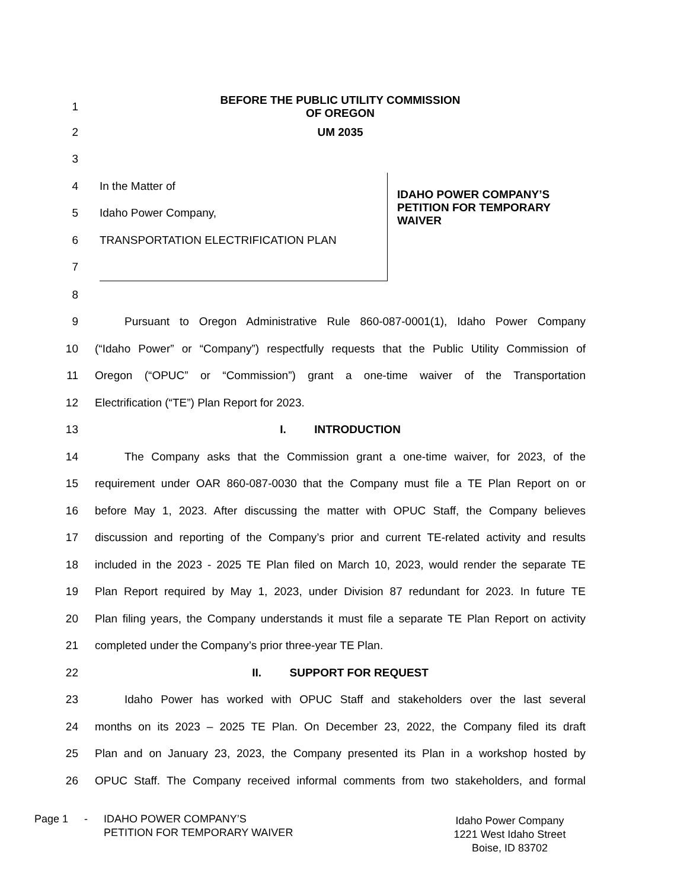1 BEFORE THE PUBLIC UTILITY COMMISSION
OF OREGON
2 UM 2035
3
4
5
6
7
In the Matter of
Idaho Power Company,
TRANSPORTATION ELECTRIFICATION PLAN
IDAHO POWER COMPANY’S
PETITION FOR TEMPORARY
WAIVER
8
9 Pursuant to Oregon Administrative Rule 860-087-0001(1), Idaho Power Company
10 (“Idaho Power” or “Company”) respectfully requests that the Public Utility Commission of
11 Oregon (“OPUC” or “Commission”) grant a one-time waiver of the Transportation
12 Electrification (“TE”) Plan Report for 2023.
13 I. INTRODUCTION
14 The Company asks that the Commission grant a one-time waiver, for 2023, of the
15 requirement under OAR 860-087-0030 that the Company must file a TE Plan Report on or
16 before May 1, 2023. After discussing the matter with OPUC Staff, the Company believes
17 discussion and reporting of the Company’s prior and current TE-related activity and results
18 included in the 2023 - 2025 TE Plan filed on March 10, 2023, would render the separate TE
19 Plan Report required by May 1, 2023, under Division 87 redundant for 2023. In future TE
20 Plan filing years, the Company understands it must file a separate TE Plan Report on activity
21 completed under the Company’s prior three-year TE Plan.
22 II. SUPPORT FOR REQUEST
23 Idaho Power has worked with OPUC Staff and stakeholders over the last several
24 months on its 2023 – 2025 TE Plan. On December 23, 2022, the Company filed its draft
25 Plan and on January 23, 2023, the Company presented its Plan in a workshop hosted by
26 OPUC Staff. The Company received informal comments from two stakeholders, and formal
Page 1 - IDAHO POWER COMPANY’S
PETITION FOR TEMPORARY WAIVER
Idaho Power Company
1221 West Idaho Street
Boise, ID 83702